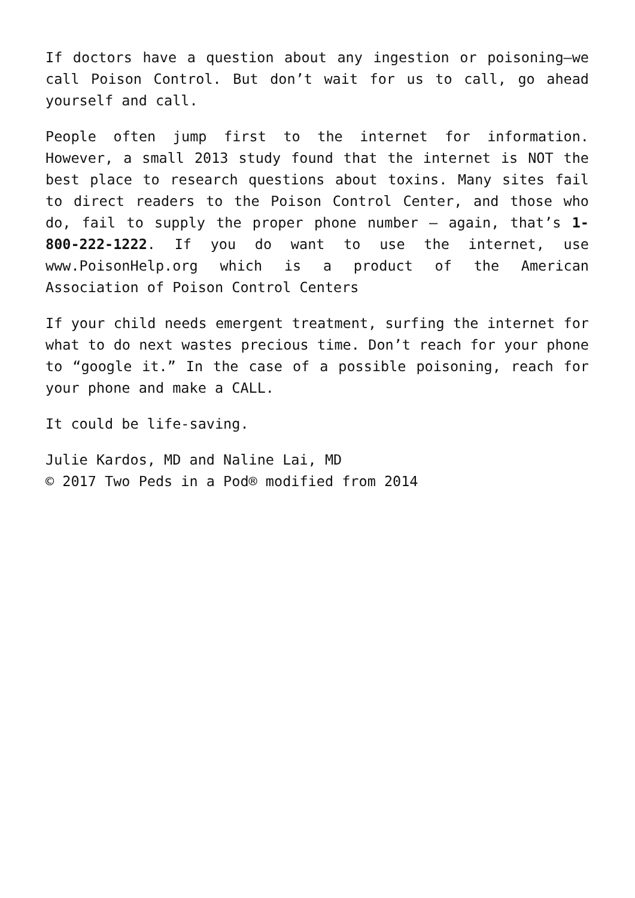If doctors have a question about any ingestion or poisoning—we call Poison Control. But don’t wait for us to call, go ahead yourself and call.
People often jump first to the internet for information. However, a small 2013 study found that the internet is NOT the best place to research questions about toxins. Many sites fail to direct readers to the Poison Control Center, and those who do, fail to supply the proper phone number – again, that’s 1-800-222-1222. If you do want to use the internet, use www.PoisonHelp.org which is a product of the American Association of Poison Control Centers
If your child needs emergent treatment, surfing the internet for what to do next wastes precious time. Don’t reach for your phone to “google it.” In the case of a possible poisoning, reach for your phone and make a CALL.
It could be life-saving.
Julie Kardos, MD and Naline Lai, MD
© 2017 Two Peds in a Pod® modified from 2014